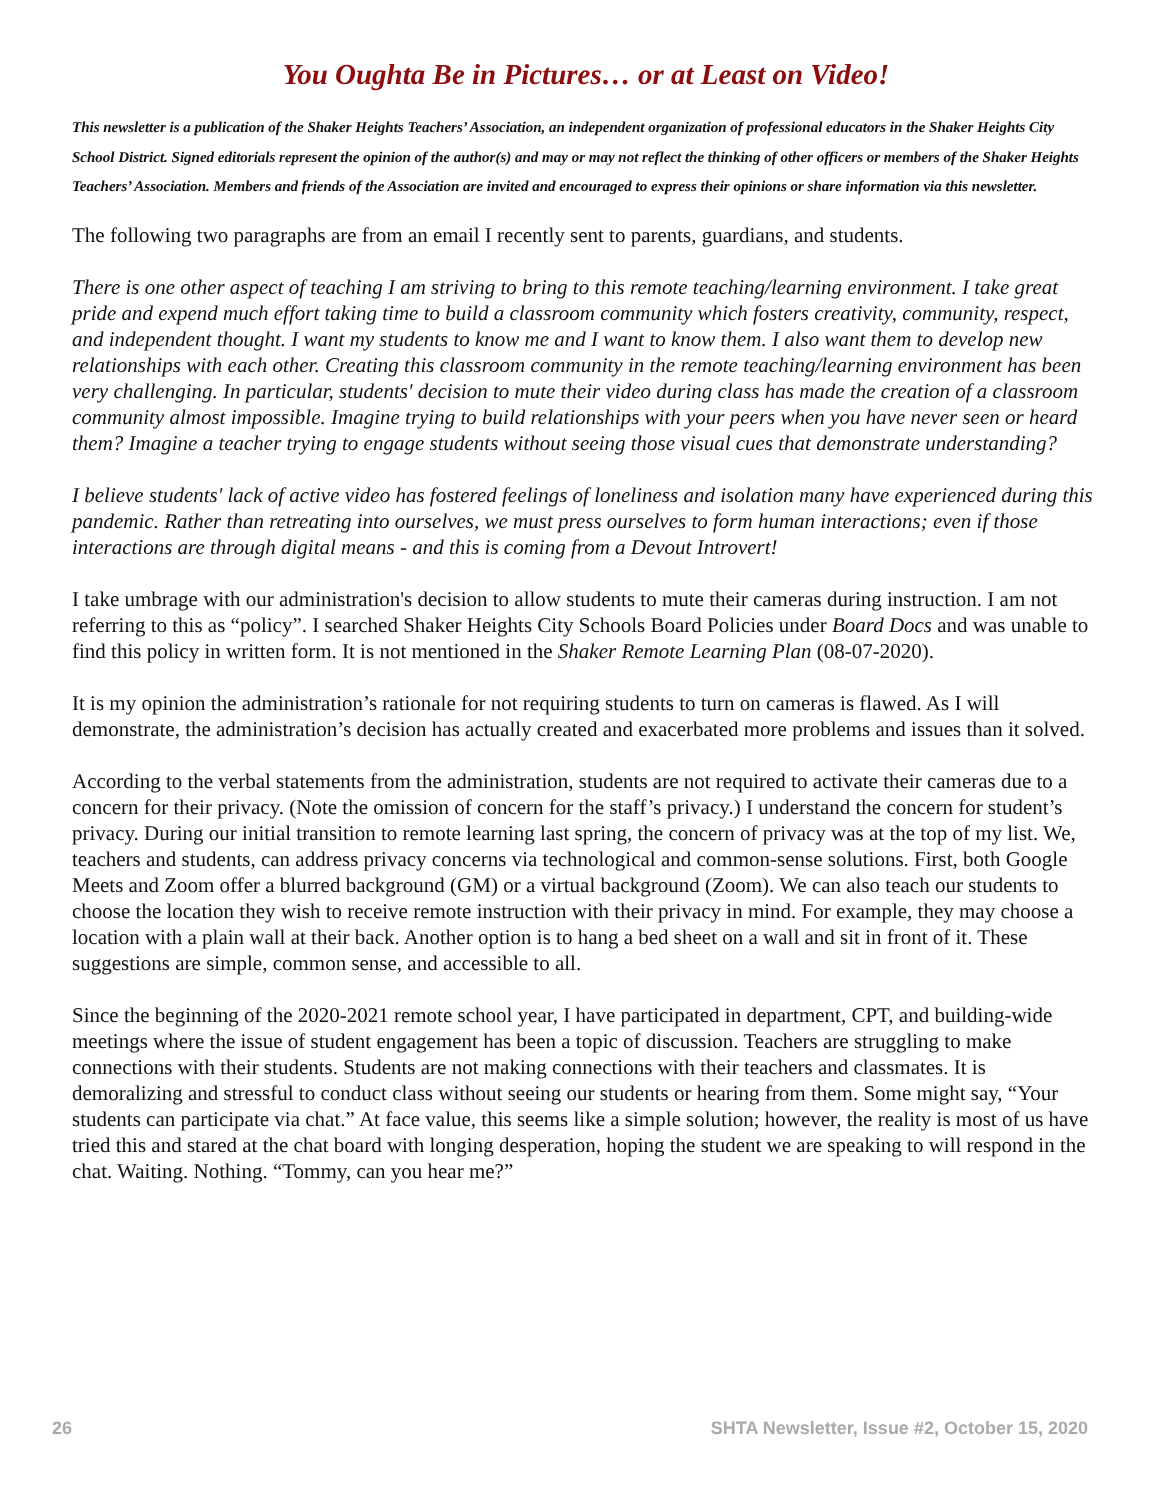You Oughta Be in Pictures… or at Least on Video!
This newsletter is a publication of the Shaker Heights Teachers’ Association, an independent organization of professional educators in the Shaker Heights City School District. Signed editorials represent the opinion of the author(s) and may or may not reflect the thinking of other officers or members of the Shaker Heights Teachers’ Association. Members and friends of the Association are invited and encouraged to express their opinions or share information via this newsletter.
The following two paragraphs are from an email I recently sent to parents, guardians, and students.
There is one other aspect of teaching I am striving to bring to this remote teaching/learning environment. I take great pride and expend much effort taking time to build a classroom community which fosters creativity, community, respect, and independent thought. I want my students to know me and I want to know them. I also want them to develop new relationships with each other. Creating this classroom community in the remote teaching/learning environment has been very challenging. In particular, students' decision to mute their video during class has made the creation of a classroom community almost impossible. Imagine trying to build relationships with your peers when you have never seen or heard them? Imagine a teacher trying to engage students without seeing those visual cues that demonstrate understanding?
I believe students' lack of active video has fostered feelings of loneliness and isolation many have experienced during this pandemic. Rather than retreating into ourselves, we must press ourselves to form human interactions; even if those interactions are through digital means - and this is coming from a Devout Introvert!
I take umbrage with our administration's decision to allow students to mute their cameras during instruction. I am not referring to this as “policy”. I searched Shaker Heights City Schools Board Policies under Board Docs and was unable to find this policy in written form. It is not mentioned in the Shaker Remote Learning Plan (08-07-2020).
It is my opinion the administration’s rationale for not requiring students to turn on cameras is flawed. As I will demonstrate, the administration’s decision has actually created and exacerbated more problems and issues than it solved.
According to the verbal statements from the administration, students are not required to activate their cameras due to a concern for their privacy. (Note the omission of concern for the staff’s privacy.) I understand the concern for student’s privacy. During our initial transition to remote learning last spring, the concern of privacy was at the top of my list. We, teachers and students, can address privacy concerns via technological and common-sense solutions. First, both Google Meets and Zoom offer a blurred background (GM) or a virtual background (Zoom). We can also teach our students to choose the location they wish to receive remote instruction with their privacy in mind. For example, they may choose a location with a plain wall at their back. Another option is to hang a bed sheet on a wall and sit in front of it. These suggestions are simple, common sense, and accessible to all.
Since the beginning of the 2020-2021 remote school year, I have participated in department, CPT, and building-wide meetings where the issue of student engagement has been a topic of discussion. Teachers are struggling to make connections with their students. Students are not making connections with their teachers and classmates. It is demoralizing and stressful to conduct class without seeing our students or hearing from them. Some might say, “Your students can participate via chat.” At face value, this seems like a simple solution; however, the reality is most of us have tried this and stared at the chat board with longing desperation, hoping the student we are speaking to will respond in the chat. Waiting. Nothing. “Tommy, can you hear me?”
26 SHTA Newsletter, Issue #2, October 15, 2020